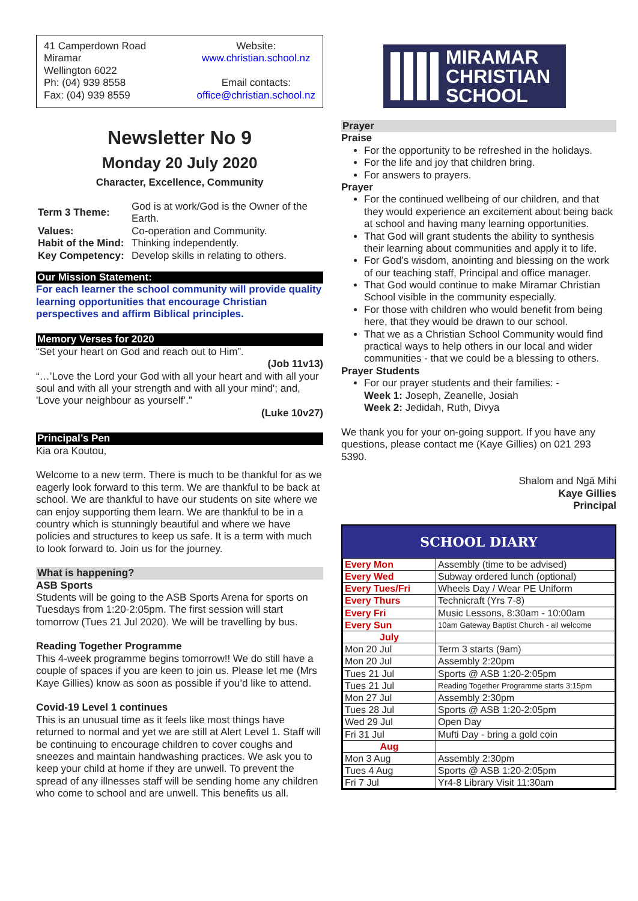41 Camperdown Road
Miramar
Wellington 6022
Ph: (04) 939 8558
Fax: (04) 939 8559
Website:
www.christian.school.nz
Email contacts:
office@christian.school.nz
Newsletter No 9
Monday 20 July 2020
Character, Excellence, Community
| Term 3 Theme: | God is at work/God is the Owner of the Earth. |
| Values: Habit of the Mind: Key Competency: | Co-operation and Community. Thinking independently. Develop skills in relating to others. |
Our Mission Statement:
For each learner the school community will provide quality learning opportunities that encourage Christian perspectives and affirm Biblical principles.
Memory Verses for 2020
“Set your heart on God and reach out to Him”.
(Job 11v13)
“…’Love the Lord your God with all your heart and with all your soul and with all your strength and with all your mind'; and, 'Love your neighbour as yourself’.”
(Luke 10v27)
Principal’s Pen
Kia ora Koutou,
Welcome to a new term. There is much to be thankful for as we eagerly look forward to this term. We are thankful to be back at school. We are thankful to have our students on site where we can enjoy supporting them learn. We are thankful to be in a country which is stunningly beautiful and where we have policies and structures to keep us safe. It is a term with much to look forward to. Join us for the journey.
What is happening?
ASB Sports
Students will be going to the ASB Sports Arena for sports on Tuesdays from 1:20-2:05pm. The first session will start tomorrow (Tues 21 Jul 2020). We will be travelling by bus.
Reading Together Programme
This 4-week programme begins tomorrow!! We do still have a couple of spaces if you are keen to join us. Please let me (Mrs Kaye Gillies) know as soon as possible if you’d like to attend.
Covid-19 Level 1 continues
This is an unusual time as it feels like most things have returned to normal and yet we are still at Alert Level 1. Staff will be continuing to encourage children to cover coughs and sneezes and maintain handwashing practices. We ask you to keep your child at home if they are unwell. To prevent the spread of any illnesses staff will be sending home any children who come to school and are unwell. This benefits us all.
MIRAMAR
CHRISTIAN
SCHOOL
Prayer
Praise
For the opportunity to be refreshed in the holidays.
For the life and joy that children bring.
For answers to prayers.
Prayer
For the continued wellbeing of our children, and that they would experience an excitement about being back at school and having many learning opportunities.
That God will grant students the ability to synthesis their learning about communities and apply it to life.
For God’s wisdom, anointing and blessing on the work of our teaching staff, Principal and office manager.
That God would continue to make Miramar Christian School visible in the community especially.
For those with children who would benefit from being here, that they would be drawn to our school.
That we as a Christian School Community would find practical ways to help others in our local and wider communities - that we could be a blessing to others.
Prayer Students
For our prayer students and their families: -
Week 1: Joseph, Zeanelle, Josiah
Week 2: Jedidah, Ruth, Divya
We thank you for your on-going support. If you have any questions, please contact me (Kaye Gillies) on 021 293 5390.
Shalom and Ngā Mihi
Kaye Gillies
Principal
SCHOOL DIARY
| Every Mon | Assembly (time to be advised) |
| Every Wed | Subway ordered lunch (optional) |
| Every Tues/Fri | Wheels Day / Wear PE Uniform |
| Every Thurs | Technicraft (Yrs 7-8) |
| Every Fri | Music Lessons, 8:30am - 10:00am |
| Every Sun | 10am Gateway Baptist Church - all welcome |
| July | |
| Mon 20 Jul | Term 3 starts (9am) |
| Mon 20 Jul | Assembly 2:20pm |
| Tues 21 Jul | Sports @ ASB 1:20-2:05pm |
| Tues 21 Jul | Reading Together Programme starts 3:15pm |
| Mon 27 Jul | Assembly 2:30pm |
| Tues 28 Jul | Sports @ ASB 1:20-2:05pm |
| Wed 29 Jul | Open Day |
| Fri 31 Jul | Mufti Day - bring a gold coin |
| Aug | |
| Mon 3 Aug | Assembly 2:30pm |
| Tues 4 Aug | Sports @ ASB 1:20-2:05pm |
| Fri 7 Jul | Yr4-8 Library Visit 11:30am |